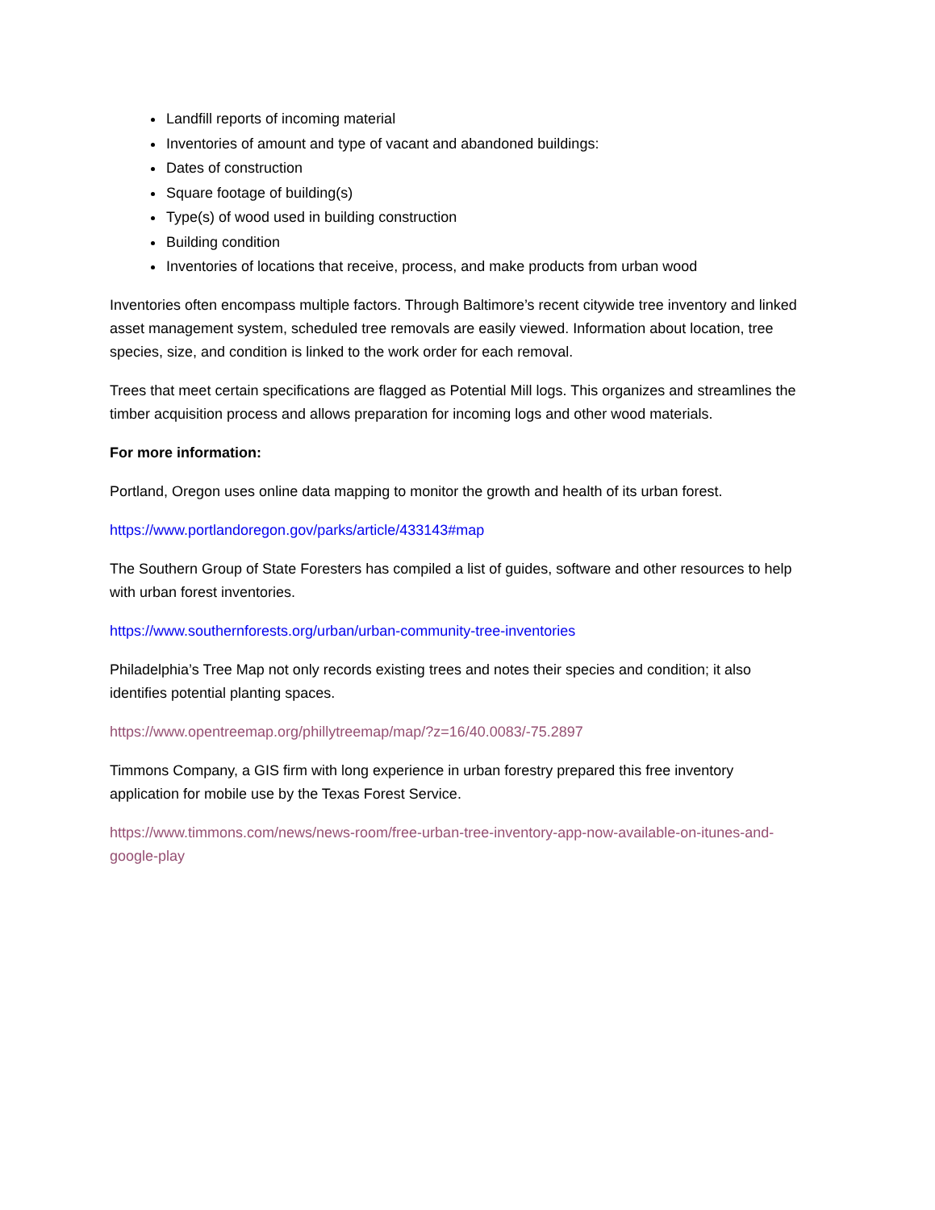Landfill reports of incoming material
Inventories of amount and type of vacant and abandoned buildings:
Dates of construction
Square footage of building(s)
Type(s) of wood used in building construction
Building condition
Inventories of locations that receive, process, and make products from urban wood
Inventories often encompass multiple factors. Through Baltimore’s recent citywide tree inventory and linked asset management system, scheduled tree removals are easily viewed. Information about location, tree species, size, and condition is linked to the work order for each removal.
Trees that meet certain specifications are flagged as Potential Mill logs. This organizes and streamlines the timber acquisition process and allows preparation for incoming logs and other wood materials.
For more information:
Portland, Oregon uses online data mapping to monitor the growth and health of its urban forest.
https://www.portlandoregon.gov/parks/article/433143#map
The Southern Group of State Foresters has compiled a list of guides, software and other resources to help with urban forest inventories.
https://www.southernforests.org/urban/urban-community-tree-inventories
Philadelphia’s Tree Map not only records existing trees and notes their species and condition; it also identifies potential planting spaces.
https://www.opentreemap.org/phillytreemap/map/?z=16/40.0083/-75.2897
Timmons Company, a GIS firm with long experience in urban forestry prepared this free inventory application for mobile use by the Texas Forest Service.
https://www.timmons.com/news/news-room/free-urban-tree-inventory-app-now-available-on-itunes-and-google-play